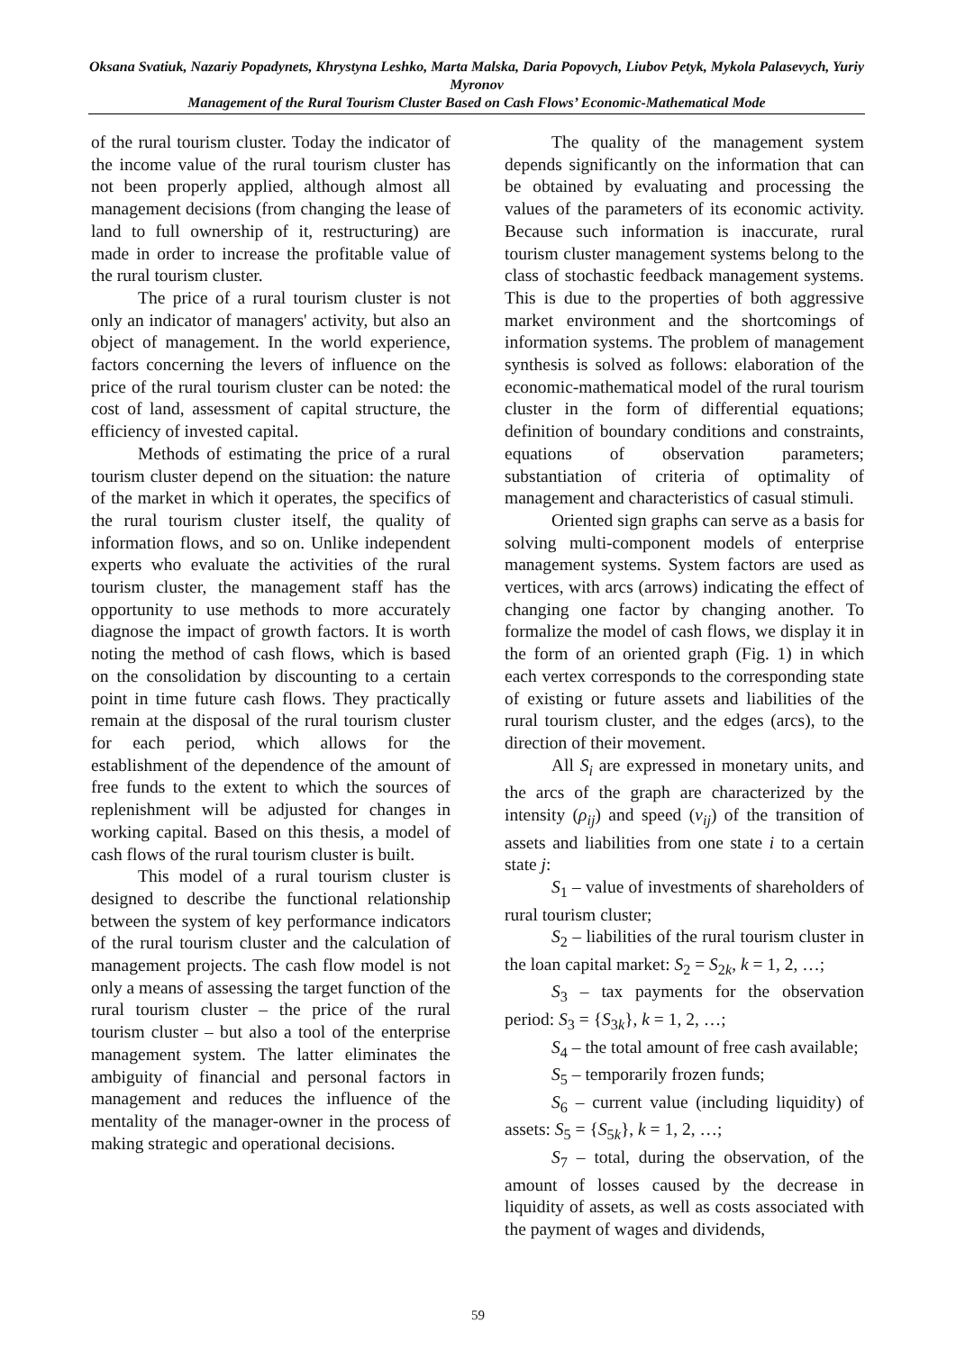Oksana Svatiuk, Nazariy Popadynets, Khrystyna Leshko, Marta Malska, Daria Popovych, Liubov Petyk, Mykola Palasevych, Yuriy Myronov
Management of the Rural Tourism Cluster Based on Cash Flows’ Economic-Mathematical Mode
of the rural tourism cluster. Today the indicator of the income value of the rural tourism cluster has not been properly applied, although almost all management decisions (from changing the lease of land to full ownership of it, restructuring) are made in order to increase the profitable value of the rural tourism cluster.
The price of a rural tourism cluster is not only an indicator of managers' activity, but also an object of management. In the world experience, factors concerning the levers of influence on the price of the rural tourism cluster can be noted: the cost of land, assessment of capital structure, the efficiency of invested capital.
Methods of estimating the price of a rural tourism cluster depend on the situation: the nature of the market in which it operates, the specifics of the rural tourism cluster itself, the quality of information flows, and so on. Unlike independent experts who evaluate the activities of the rural tourism cluster, the management staff has the opportunity to use methods to more accurately diagnose the impact of growth factors. It is worth noting the method of cash flows, which is based on the consolidation by discounting to a certain point in time future cash flows. They practically remain at the disposal of the rural tourism cluster for each period, which allows for the establishment of the dependence of the amount of free funds to the extent to which the sources of replenishment will be adjusted for changes in working capital. Based on this thesis, a model of cash flows of the rural tourism cluster is built.
This model of a rural tourism cluster is designed to describe the functional relationship between the system of key performance indicators of the rural tourism cluster and the calculation of management projects. The cash flow model is not only a means of assessing the target function of the rural tourism cluster – the price of the rural tourism cluster – but also a tool of the enterprise management system. The latter eliminates the ambiguity of financial and personal factors in management and reduces the influence of the mentality of the manager-owner in the process of making strategic and operational decisions.
The quality of the management system depends significantly on the information that can be obtained by evaluating and processing the values of the parameters of its economic activity. Because such information is inaccurate, rural tourism cluster management systems belong to the class of stochastic feedback management systems. This is due to the properties of both aggressive market environment and the shortcomings of information systems. The problem of management synthesis is solved as follows: elaboration of the economic-mathematical model of the rural tourism cluster in the form of differential equations; definition of boundary conditions and constraints, equations of observation parameters; substantiation of criteria of optimality of management and characteristics of casual stimuli.
Oriented sign graphs can serve as a basis for solving multi-component models of enterprise management systems. System factors are used as vertices, with arcs (arrows) indicating the effect of changing one factor by changing another. To formalize the model of cash flows, we display it in the form of an oriented graph (Fig. 1) in which each vertex corresponds to the corresponding state of existing or future assets and liabilities of the rural tourism cluster, and the edges (arcs), to the direction of their movement.
All S<sub>i</sub> are expressed in monetary units, and the arcs of the graph are characterized by the intensity (ρ<sub>ij</sub>) and speed (v<sub>ij</sub>) of the transition of assets and liabilities from one state i to a certain state j:
S<sub>1</sub> – value of investments of shareholders of rural tourism cluster;
S<sub>2</sub> – liabilities of the rural tourism cluster in the loan capital market: S<sub>2</sub> = S<sub>2k</sub>, k = 1, 2, …;
S<sub>3</sub> – tax payments for the observation period: S<sub>3</sub> = {S<sub>3k</sub>}, k = 1, 2, …;
S<sub>4</sub> – the total amount of free cash available;
S<sub>5</sub> – temporarily frozen funds;
S<sub>6</sub> – current value (including liquidity) of assets: S<sub>5</sub> = {S<sub>5k</sub>}, k = 1, 2, …;
S<sub>7</sub> – total, during the observation, of the amount of losses caused by the decrease in liquidity of assets, as well as costs associated with the payment of wages and dividends,
59